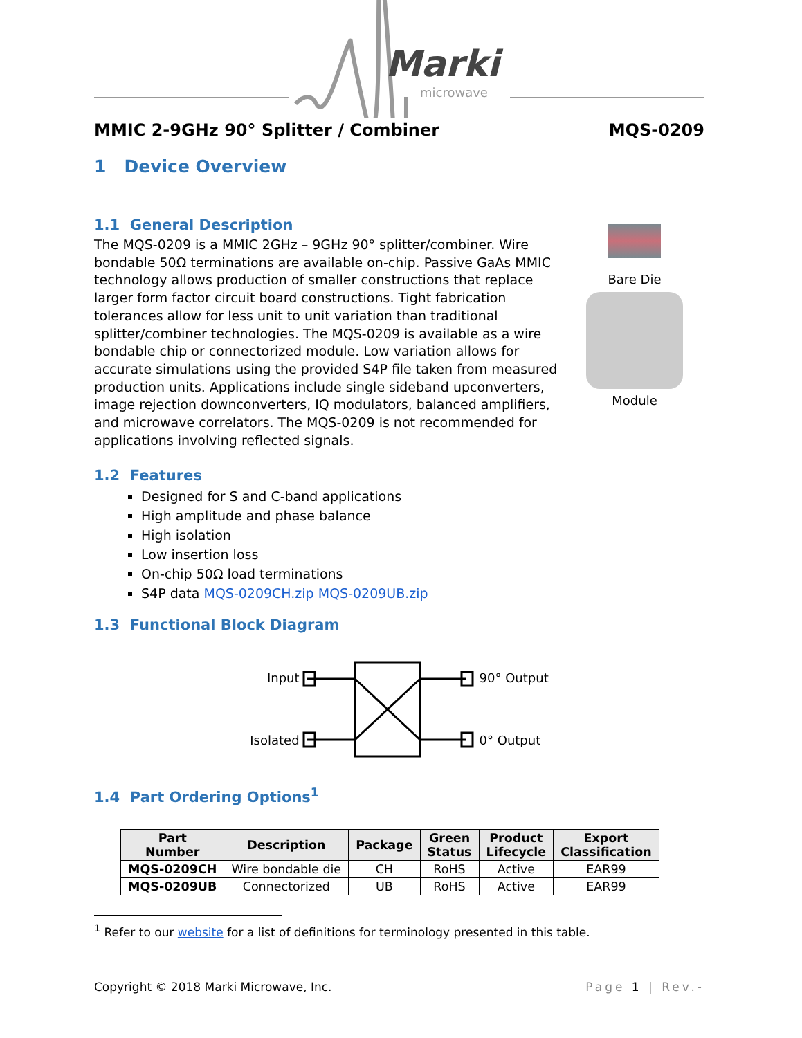Marki
microwave
MMIC 2-9GHz 90° Splitter / Combiner MQS-0209
1 Device Overview
1.1 General Description
The MQS-0209 is a MMIC 2GHz – 9GHz 90° splitter/combiner. Wire bondable 50Ω terminations are available on-chip. Passive GaAs MMIC technology allows production of smaller constructions that replace larger form factor circuit board constructions. Tight fabrication tolerances allow for less unit to unit variation than traditional splitter/combiner technologies. The MQS-0209 is available as a wire bondable chip or connectorized module. Low variation allows for accurate simulations using the provided S4P file taken from measured production units. Applications include single sideband upconverters, image rejection downconverters, IQ modulators, balanced amplifiers, and microwave correlators. The MQS-0209 is not recommended for applications involving reflected signals.
Bare Die
Module
1.2 Features
Designed for S and C-band applications
High amplitude and phase balance
High isolation
Low insertion loss
On-chip 50Ω load terminations
S4P data MQS-0209CH.zip MQS-0209UB.zip
1.3 Functional Block Diagram
Input
Isolated
90° Output
0° Output
1.4 Part Ordering Options<sup>1</sup>
| Part Number | Description | Package | Green Status | Product Lifecycle | Export Classification |
| --- | --- | --- | --- | --- | --- |
| MQS-0209CH | Wire bondable die | CH | RoHS | Active | EAR99 |
| MQS-0209UB | Connectorized | UB | RoHS | Active | EAR99 |
<sup>1</sup> Refer to our website for a list of definitions for terminology presented in this table.
Copyright © 2018 Marki Microwave, Inc. Page 1 | Rev.-